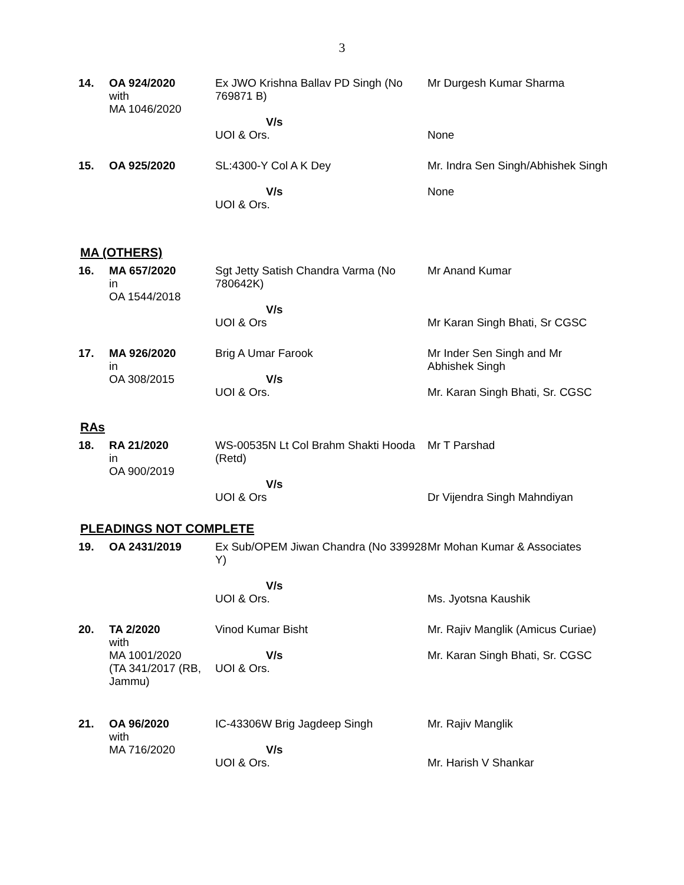3
| 14. | OA 924/2020 with MA 1046/2020 | Ex JWO Krishna Ballav PD Singh (No 769871 B) V/s UOI & Ors. | Mr Durgesh Kumar Sharma None |
| 15. | OA 925/2020 | SL:4300-Y Col A K Dey V/s UOI & Ors. | Mr. Indra Sen Singh/Abhishek Singh None |
MA (OTHERS)
| 16. | MA 657/2020 in OA 1544/2018 | Sgt Jetty Satish Chandra Varma (No 780642K) V/s UOI & Ors | Mr Anand Kumar Mr Karan Singh Bhati, Sr CGSC |
| 17. | MA 926/2020 in OA 308/2015 | Brig A Umar Farook V/s UOI & Ors. | Mr Inder Sen Singh and Mr Abhishek Singh Mr. Karan Singh Bhati, Sr. CGSC |
RAs
| 18. | RA 21/2020 in OA 900/2019 | WS-00535N Lt Col Brahm Shakti Hooda (Retd) V/s UOI & Ors | Mr T Parshad Dr Vijendra Singh Mahndiyan |
PLEADINGS NOT COMPLETE
| 19. | OA 2431/2019 | Ex Sub/OPEM Jiwan Chandra (No 339928 Y) V/s UOI & Ors. | Mr Mohan Kumar & Associates Ms. Jyotsna Kaushik |
| 20. | TA 2/2020 with MA 1001/2020 (TA 341/2017 (RB, Jammu) | Vinod Kumar Bisht V/s UOI & Ors. | Mr. Rajiv Manglik (Amicus Curiae) Mr. Karan Singh Bhati, Sr. CGSC |
| 21. | OA 96/2020 with MA 716/2020 | IC-43306W Brig Jagdeep Singh V/s UOI & Ors. | Mr. Rajiv Manglik Mr. Harish V Shankar |